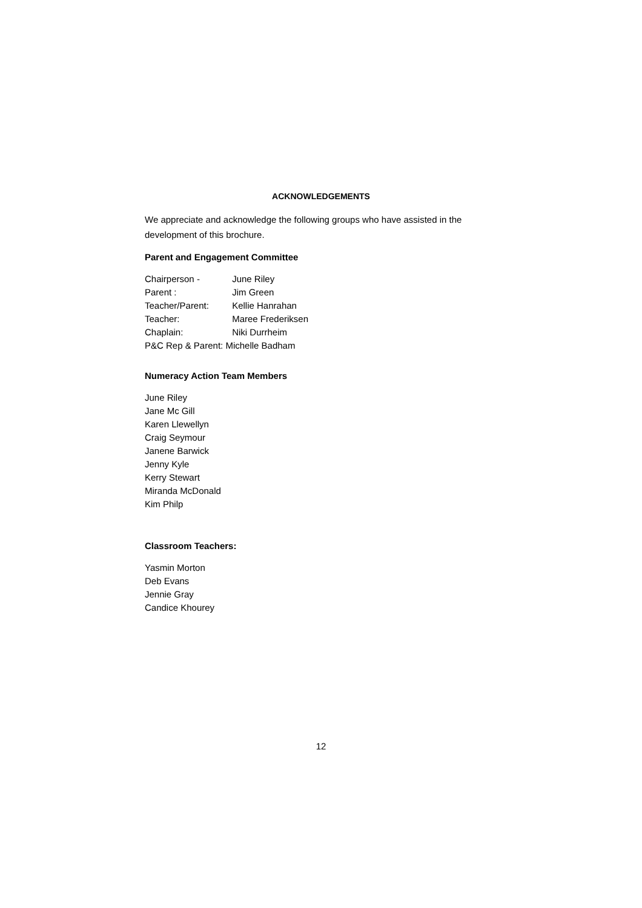ACKNOWLEDGEMENTS
We appreciate and acknowledge the following groups who have assisted in the development of this brochure.
Parent and Engagement Committee
Chairperson - June Riley
Parent : Jim Green
Teacher/Parent: Kellie Hanrahan
Teacher: Maree Frederiksen
Chaplain: Niki Durrheim
P&C Rep & Parent: Michelle Badham
Numeracy Action Team Members
June Riley
Jane Mc Gill
Karen Llewellyn
Craig Seymour
Janene Barwick
Jenny Kyle
Kerry Stewart
Miranda McDonald
Kim Philp
Classroom Teachers:
Yasmin Morton
Deb Evans
Jennie Gray
Candice Khourey
12